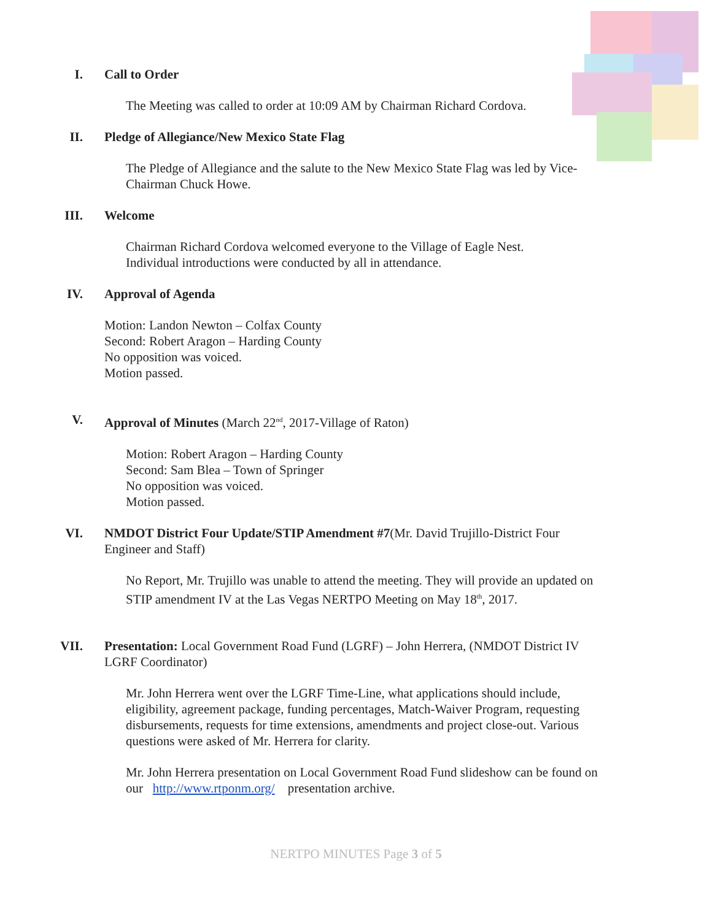I. Call to Order
The Meeting was called to order at 10:09 AM by Chairman Richard Cordova.
II. Pledge of Allegiance/New Mexico State Flag
The Pledge of Allegiance and the salute to the New Mexico State Flag was led by Vice-Chairman Chuck Howe.
III. Welcome
Chairman Richard Cordova welcomed everyone to the Village of Eagle Nest.
Individual introductions were conducted by all in attendance.
IV. Approval of Agenda
Motion: Landon Newton – Colfax County
Second: Robert Aragon – Harding County
No opposition was voiced.
Motion passed.
V. Approval of Minutes (March 22<sup>nd</sup>, 2017-Village of Raton)
Motion: Robert Aragon – Harding County
Second: Sam Blea – Town of Springer
No opposition was voiced.
Motion passed.
VI. NMDOT District Four Update/STIP Amendment #7(Mr. David Trujillo-District Four Engineer and Staff)
No Report, Mr. Trujillo was unable to attend the meeting. They will provide an updated on STIP amendment IV at the Las Vegas NERTPO Meeting on May 18<sup>th</sup>, 2017.
VII. Presentation: Local Government Road Fund (LGRF) – John Herrera, (NMDOT District IV LGRF Coordinator)
Mr. John Herrera went over the LGRF Time-Line, what applications should include, eligibility, agreement package, funding percentages, Match-Waiver Program, requesting disbursements, requests for time extensions, amendments and project close-out. Various questions were asked of Mr. Herrera for clarity.
Mr. John Herrera presentation on Local Government Road Fund slideshow can be found on our http://www.rtponm.org/ presentation archive.
NERTPO MINUTES Page 3 of 5